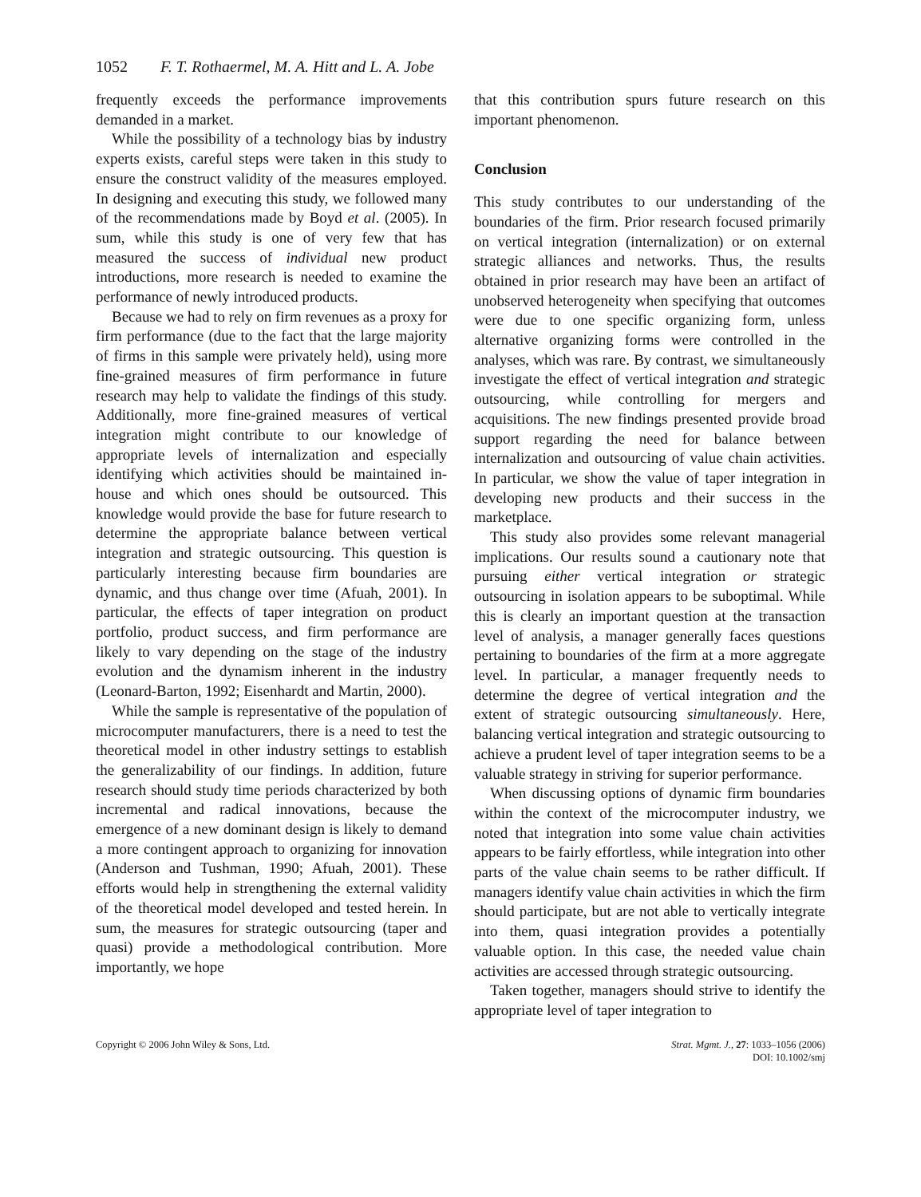1052 F. T. Rothaermel, M. A. Hitt and L. A. Jobe
frequently exceeds the performance improvements demanded in a market.
While the possibility of a technology bias by industry experts exists, careful steps were taken in this study to ensure the construct validity of the measures employed. In designing and executing this study, we followed many of the recommendations made by Boyd et al. (2005). In sum, while this study is one of very few that has measured the success of individual new product introductions, more research is needed to examine the performance of newly introduced products.
Because we had to rely on firm revenues as a proxy for firm performance (due to the fact that the large majority of firms in this sample were privately held), using more fine-grained measures of firm performance in future research may help to validate the findings of this study. Additionally, more fine-grained measures of vertical integration might contribute to our knowledge of appropriate levels of internalization and especially identifying which activities should be maintained in-house and which ones should be outsourced. This knowledge would provide the base for future research to determine the appropriate balance between vertical integration and strategic outsourcing. This question is particularly interesting because firm boundaries are dynamic, and thus change over time (Afuah, 2001). In particular, the effects of taper integration on product portfolio, product success, and firm performance are likely to vary depending on the stage of the industry evolution and the dynamism inherent in the industry (Leonard-Barton, 1992; Eisenhardt and Martin, 2000).
While the sample is representative of the population of microcomputer manufacturers, there is a need to test the theoretical model in other industry settings to establish the generalizability of our findings. In addition, future research should study time periods characterized by both incremental and radical innovations, because the emergence of a new dominant design is likely to demand a more contingent approach to organizing for innovation (Anderson and Tushman, 1990; Afuah, 2001). These efforts would help in strengthening the external validity of the theoretical model developed and tested herein. In sum, the measures for strategic outsourcing (taper and quasi) provide a methodological contribution. More importantly, we hope
that this contribution spurs future research on this important phenomenon.
Conclusion
This study contributes to our understanding of the boundaries of the firm. Prior research focused primarily on vertical integration (internalization) or on external strategic alliances and networks. Thus, the results obtained in prior research may have been an artifact of unobserved heterogeneity when specifying that outcomes were due to one specific organizing form, unless alternative organizing forms were controlled in the analyses, which was rare. By contrast, we simultaneously investigate the effect of vertical integration and strategic outsourcing, while controlling for mergers and acquisitions. The new findings presented provide broad support regarding the need for balance between internalization and outsourcing of value chain activities. In particular, we show the value of taper integration in developing new products and their success in the marketplace.
This study also provides some relevant managerial implications. Our results sound a cautionary note that pursuing either vertical integration or strategic outsourcing in isolation appears to be suboptimal. While this is clearly an important question at the transaction level of analysis, a manager generally faces questions pertaining to boundaries of the firm at a more aggregate level. In particular, a manager frequently needs to determine the degree of vertical integration and the extent of strategic outsourcing simultaneously. Here, balancing vertical integration and strategic outsourcing to achieve a prudent level of taper integration seems to be a valuable strategy in striving for superior performance.
When discussing options of dynamic firm boundaries within the context of the microcomputer industry, we noted that integration into some value chain activities appears to be fairly effortless, while integration into other parts of the value chain seems to be rather difficult. If managers identify value chain activities in which the firm should participate, but are not able to vertically integrate into them, quasi integration provides a potentially valuable option. In this case, the needed value chain activities are accessed through strategic outsourcing.
Taken together, managers should strive to identify the appropriate level of taper integration to
Copyright © 2006 John Wiley & Sons, Ltd.
Strat. Mgmt. J., 27: 1033–1056 (2006)
DOI: 10.1002/smj